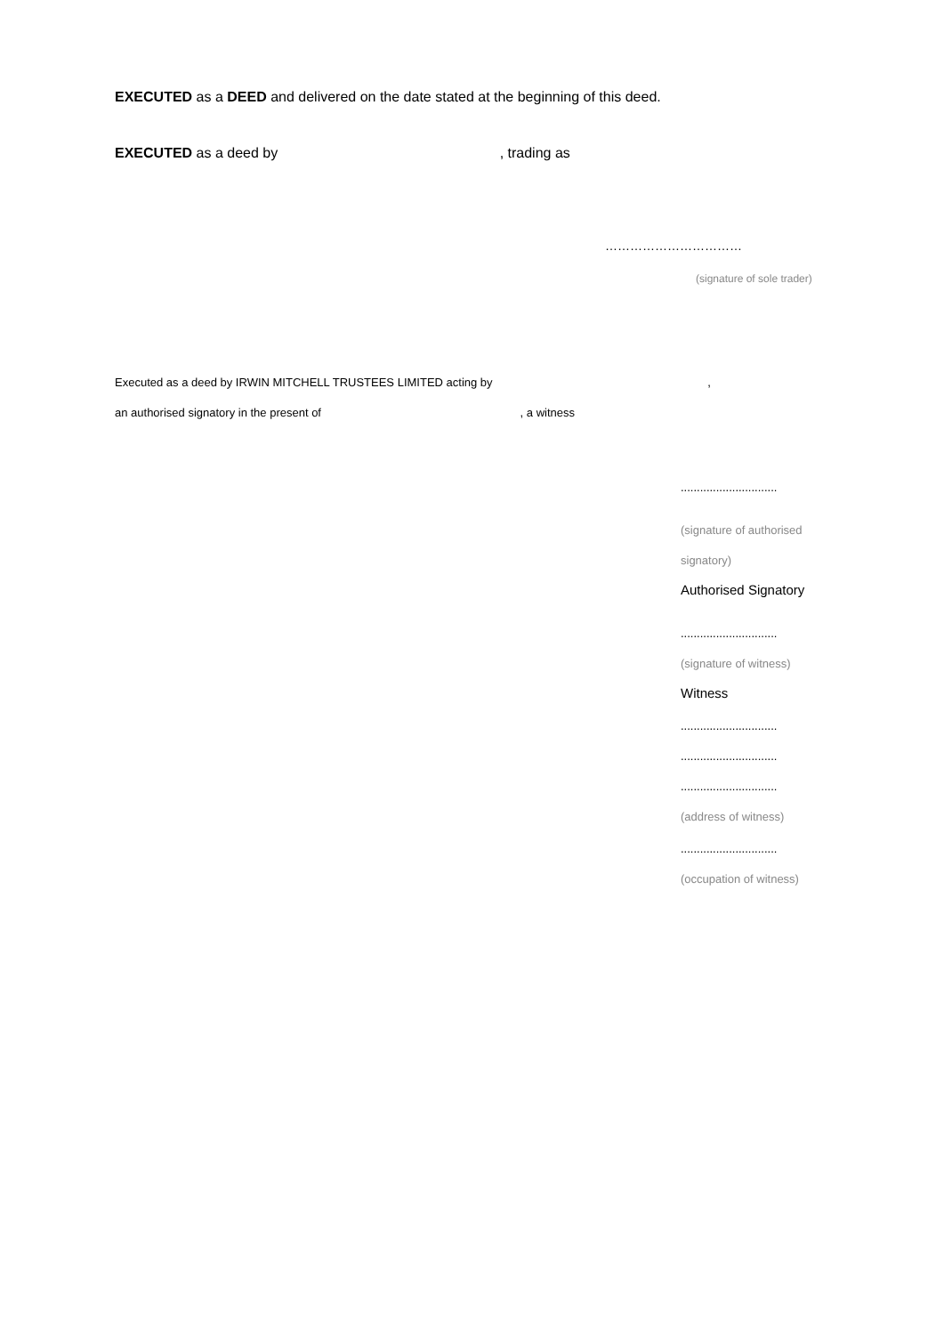EXECUTED as a DEED and delivered on the date stated at the beginning of this deed.
EXECUTED as a deed by , trading as
……………………………
(signature of sole trader)
Executed as a deed by IRWIN MITCHELL TRUSTEES LIMITED acting by ,
an authorised signatory in the present of , a witness
..............................
(signature of authorised
signatory)
Authorised Signatory
..............................
(signature of witness)
Witness
..............................
..............................
..............................
(address of witness)
..............................
(occupation of witness)